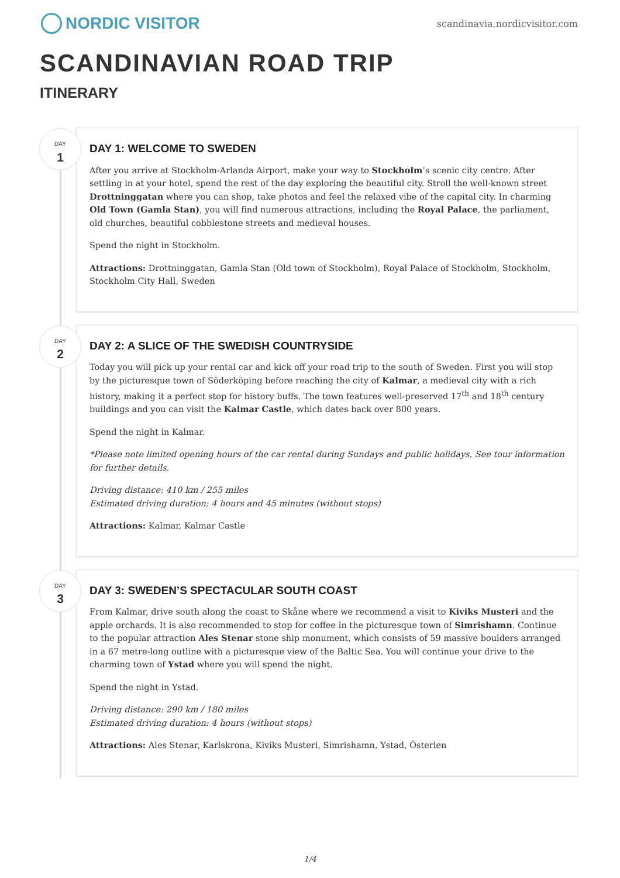NORDIC VISITOR
scandinavia.nordicvisitor.com
SCANDINAVIAN ROAD TRIP
ITINERARY
DAY
1
DAY 1: WELCOME TO SWEDEN
After you arrive at Stockholm-Arlanda Airport, make your way to Stockholm’s scenic city centre. After settling in at your hotel, spend the rest of the day exploring the beautiful city. Stroll the well-known street Drottninggatan where you can shop, take photos and feel the relaxed vibe of the capital city. In charming Old Town (Gamla Stan), you will find numerous attractions, including the Royal Palace, the parliament, old churches, beautiful cobblestone streets and medieval houses.
Spend the night in Stockholm.
Attractions: Drottninggatan, Gamla Stan (Old town of Stockholm), Royal Palace of Stockholm, Stockholm, Stockholm City Hall, Sweden
DAY
2
DAY 2: A SLICE OF THE SWEDISH COUNTRYSIDE
Today you will pick up your rental car and kick off your road trip to the south of Sweden. First you will stop by the picturesque town of Söderköping before reaching the city of Kalmar, a medieval city with a rich history, making it a perfect stop for history buffs. The town features well-preserved 17<sup>th</sup> and 18<sup>th</sup> century buildings and you can visit the Kalmar Castle, which dates back over 800 years.
Spend the night in Kalmar.
*Please note limited opening hours of the car rental during Sundays and public holidays. See tour information for further details.
Driving distance: 410 km / 255 miles
Estimated driving duration: 4 hours and 45 minutes (without stops)
Attractions: Kalmar, Kalmar Castle
DAY
3
DAY 3: SWEDEN’S SPECTACULAR SOUTH COAST
From Kalmar, drive south along the coast to Skåne where we recommend a visit to Kiviks Musteri and the apple orchards. It is also recommended to stop for coffee in the picturesque town of Simrishamn. Continue to the popular attraction Ales Stenar stone ship monument, which consists of 59 massive boulders arranged in a 67 metre-long outline with a picturesque view of the Baltic Sea. You will continue your drive to the charming town of Ystad where you will spend the night.
Spend the night in Ystad.
Driving distance: 290 km / 180 miles
Estimated driving duration: 4 hours (without stops)
Attractions: Ales Stenar, Karlskrona, Kiviks Musteri, Simrishamn, Ystad, Österlen
1/4